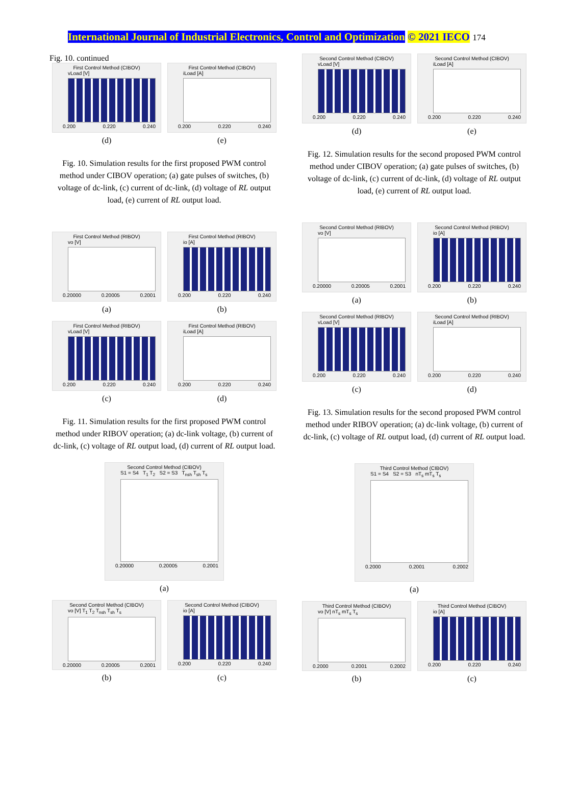International Journal of Industrial Electronics, Control and Optimization © 2021 IECO 174
Fig. 10. continued
First Control Method (CIBOV)
vLoad [V]
0.200 0.220 0.240
(d)
First Control Method (CIBOV)
iLoad [A]
0.200 0.220 0.240
(e)
Fig. 10. Simulation results for the first proposed PWM control method under CIBOV operation; (a) gate pulses of switches, (b) voltage of dc-link, (c) current of dc-link, (d) voltage of RL output load, (e) current of RL output load.
First Control Method (RIBOV)
vo [V]
0.20000 0.20005 0.2001
(a)
First Control Method (RIBOV)
io [A]
0.200 0.220 0.240
(b)
First Control Method (RIBOV)
vLoad [V]
0.200 0.220 0.240
(c)
First Control Method (RIBOV)
iLoad [A]
0.200 0.220 0.240
(d)
Fig. 11. Simulation results for the first proposed PWM control method under RIBOV operation; (a) dc-link voltage, (b) current of dc-link, (c) voltage of RL output load, (d) current of RL output load.
Second Control Method (CIBOV)
S1 = S4 T<sub>1</sub> T<sub>2</sub> S2 = S3 T<sub>nsh</sub> T<sub>sh</sub> T<sub>s</sub>
0.20000 0.20005 0.2001
(a)
Second Control Method (CIBOV)
vo [V] T<sub>1</sub> T<sub>2</sub> T<sub>nsh</sub> T<sub>sh</sub> T<sub>s</sub>
0.20000 0.20005 0.2001
(b)
Second Control Method (CIBOV)
io [A]
0.200 0.220 0.240
(c)
Second Control Method (CIBOV)
vLoad [V]
0.200 0.220 0.240
(d)
Second Control Method (CIBOV)
iLoad [A]
0.200 0.220 0.240
(e)
Fig. 12. Simulation results for the second proposed PWM control method under CIBOV operation; (a) gate pulses of switches, (b) voltage of dc-link, (c) current of dc-link, (d) voltage of RL output load, (e) current of RL output load.
Second Control Method (RIBOV)
vo [V]
0.20000 0.20005 0.2001
(a)
Second Control Method (RIBOV)
io [A]
0.200 0.220 0.240
(b)
Second Control Method (RIBOV)
vLoad [V]
0.200 0.220 0.240
(c)
Second Control Method (RIBOV)
iLoad [A]
0.200 0.220 0.240
(d)
Fig. 13. Simulation results for the second proposed PWM control method under RIBOV operation; (a) dc-link voltage, (b) current of dc-link, (c) voltage of RL output load, (d) current of RL output load.
Third Control Method (CIBOV)
S1 = S4 S2 = S3 nT<sub>s</sub> mT<sub>s</sub> T<sub>s</sub>
0.2000 0.2001 0.2002
(a)
Third Control Method (CIBOV)
vo [V] nT<sub>s</sub> mT<sub>s</sub> T<sub>s</sub>
0.2000 0.2001 0.2002
(b)
Third Control Method (CIBOV)
io [A]
0.200 0.220 0.240
(c)